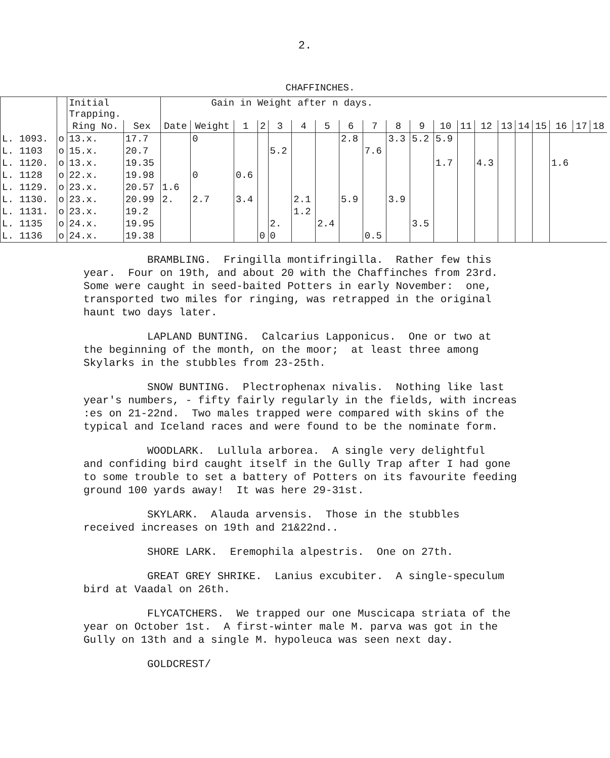2.
CHAFFINCHES.
| | | Initial Trapping. | | Gain in Weight after n days. | | | | | | | | | | | | | | | | | | | |
| --- | --- | --- | --- | --- | --- | --- | --- | --- | --- | --- | --- | --- | --- | --- | --- | --- | --- | --- | --- | --- | --- | --- | --- |
| | | Ring No. | Sex | Date | Weight | 1 | 2 | 3 | 4 | 5 | 6 | 7 | 8 | 9 | 10 | 11 | 12 | 13 | 14 | 15 | 16 | 17 | 18 |
| L. 1093. | o | 13.x. | 17.7 | | 0 | | | | | | 2.8 | | 3.3 | 5.2 | 5.9 | | | | | | | | |
| L. 1103 | o | 15.x. | 20.7 | | | | | 5.2 | | | | 7.6 | | | | | | | | | | | |
| L. 1120. | o | 13.x. | 19.35 | | | | | | | | | | | | 1.7 | | 4.3 | | | | 1.6 | | |
| L. 1128 | o | 22.x. | 19.98 | | 0 | 0.6 | | | | | | | | | | | | | | | | | |
| L. 1129. | o | 23.x. | 20.57 | 1.6 | | | | | | | | | | | | | | | | | | | |
| L. 1130. | o | 23.x. | 20.99 | 2. | 2.7 | 3.4 | | | 2.1 | | 5.9 | | 3.9 | | | | | | | | | | |
| L. 1131. | o | 23.x. | 19.2 | | | | | | 1.2 | | | | | | | | | | | | | | |
| L. 1135 | o | 24.x. | 19.95 | | | | | 2. | | 2.4 | | | | 3.5 | | | | | | | | | |
| L. 1136 | o | 24.x. | 19.38 | | | | 0 | 0 | | | | 0.5 | | | | | | | | | | | |
BRAMBLING. Fringilla montifringilla. Rather few this year. Four on 19th, and about 20 with the Chaffinches from 23rd. Some were caught in seed-baited Potters in early November: one, transported two miles for ringing, was retrapped in the original haunt two days later.
LAPLAND BUNTING. Calcarius Lapponicus. One or two at the beginning of the month, on the moor; at least three among Skylarks in the stubbles from 23-25th.
SNOW BUNTING. Plectrophenax nivalis. Nothing like last year's numbers, - fifty fairly regularly in the fields, with increas :es on 21-22nd. Two males trapped were compared with skins of the typical and Iceland races and were found to be the nominate form.
WOODLARK. Lullula arborea. A single very delightful and confiding bird caught itself in the Gully Trap after I had gone to some trouble to set a battery of Potters on its favourite feeding ground 100 yards away! It was here 29-31st.
SKYLARK. Alauda arvensis. Those in the stubbles received increases on 19th and 21&22nd..
SHORE LARK. Eremophila alpestris. One on 27th.
GREAT GREY SHRIKE. Lanius excubiter. A single-speculum bird at Vaadal on 26th.
FLYCATCHERS. We trapped our one Muscicapa striata of the year on October 1st. A first-winter male M. parva was got in the Gully on 13th and a single M. hypoleuca was seen next day.
GOLDCREST/